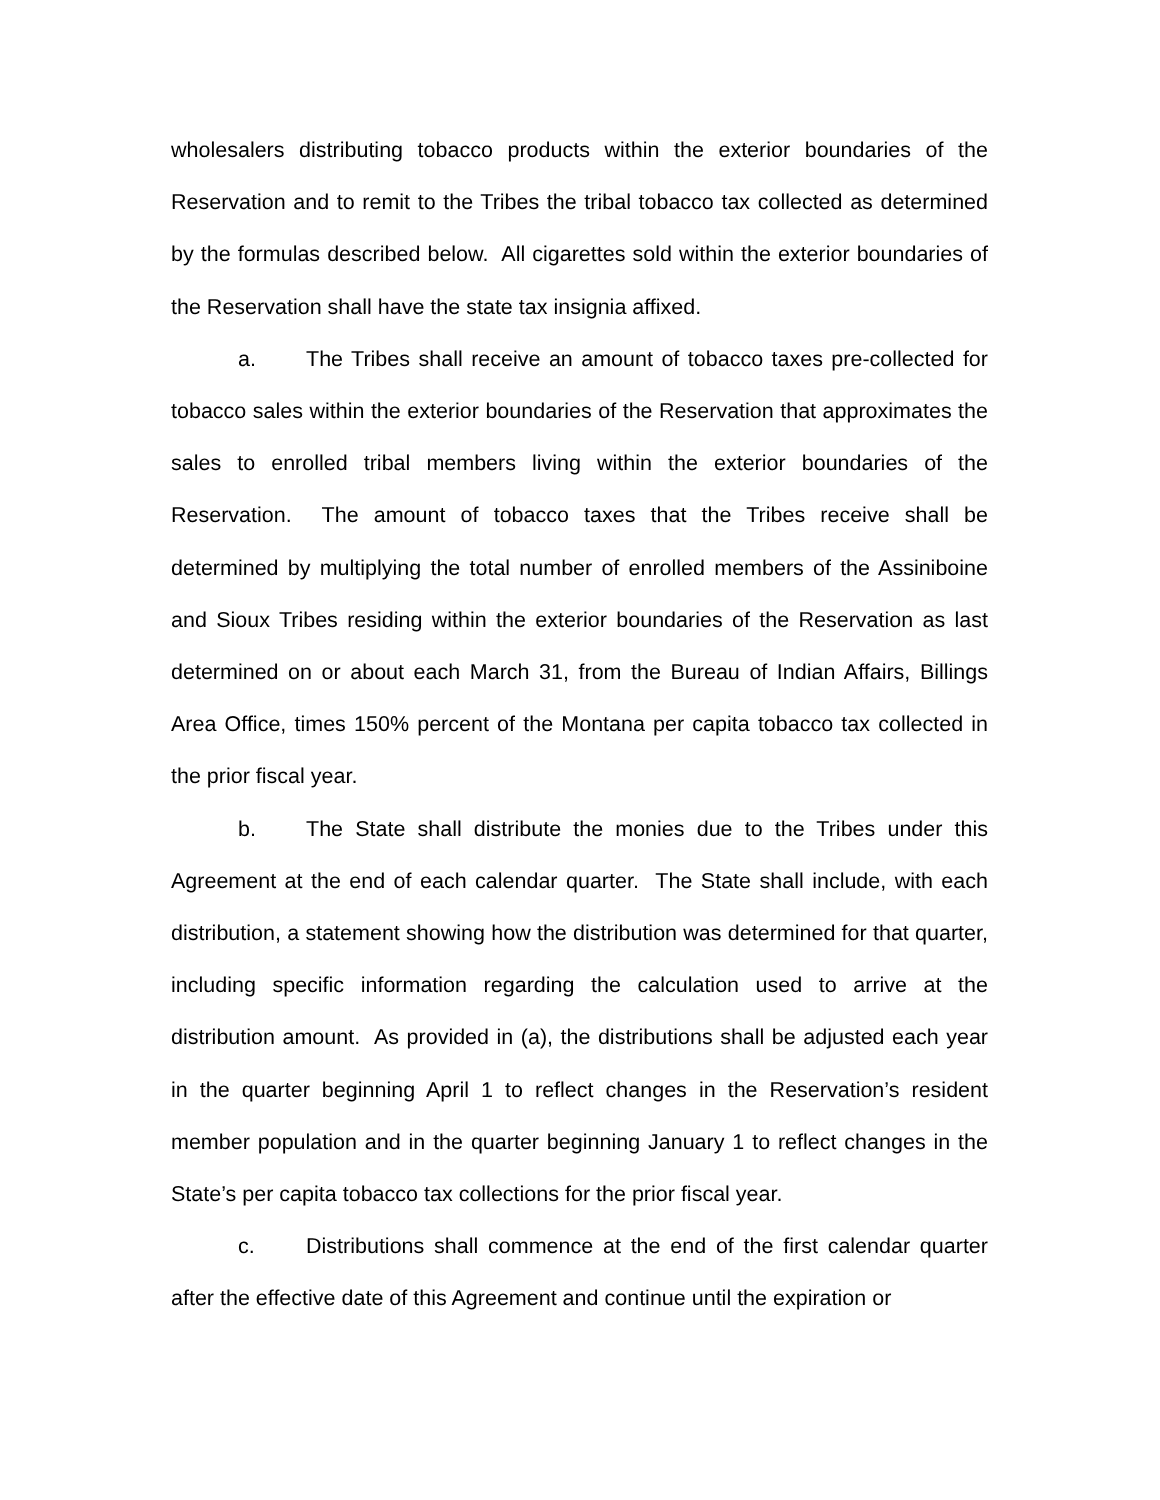wholesalers distributing tobacco products within the exterior boundaries of the Reservation and to remit to the Tribes the tribal tobacco tax collected as determined by the formulas described below. All cigarettes sold within the exterior boundaries of the Reservation shall have the state tax insignia affixed.
a. The Tribes shall receive an amount of tobacco taxes pre-collected for tobacco sales within the exterior boundaries of the Reservation that approximates the sales to enrolled tribal members living within the exterior boundaries of the Reservation. The amount of tobacco taxes that the Tribes receive shall be determined by multiplying the total number of enrolled members of the Assiniboine and Sioux Tribes residing within the exterior boundaries of the Reservation as last determined on or about each March 31, from the Bureau of Indian Affairs, Billings Area Office, times 150% percent of the Montana per capita tobacco tax collected in the prior fiscal year.
b. The State shall distribute the monies due to the Tribes under this Agreement at the end of each calendar quarter. The State shall include, with each distribution, a statement showing how the distribution was determined for that quarter, including specific information regarding the calculation used to arrive at the distribution amount. As provided in (a), the distributions shall be adjusted each year in the quarter beginning April 1 to reflect changes in the Reservation’s resident member population and in the quarter beginning January 1 to reflect changes in the State’s per capita tobacco tax collections for the prior fiscal year.
c. Distributions shall commence at the end of the first calendar quarter after the effective date of this Agreement and continue until the expiration or